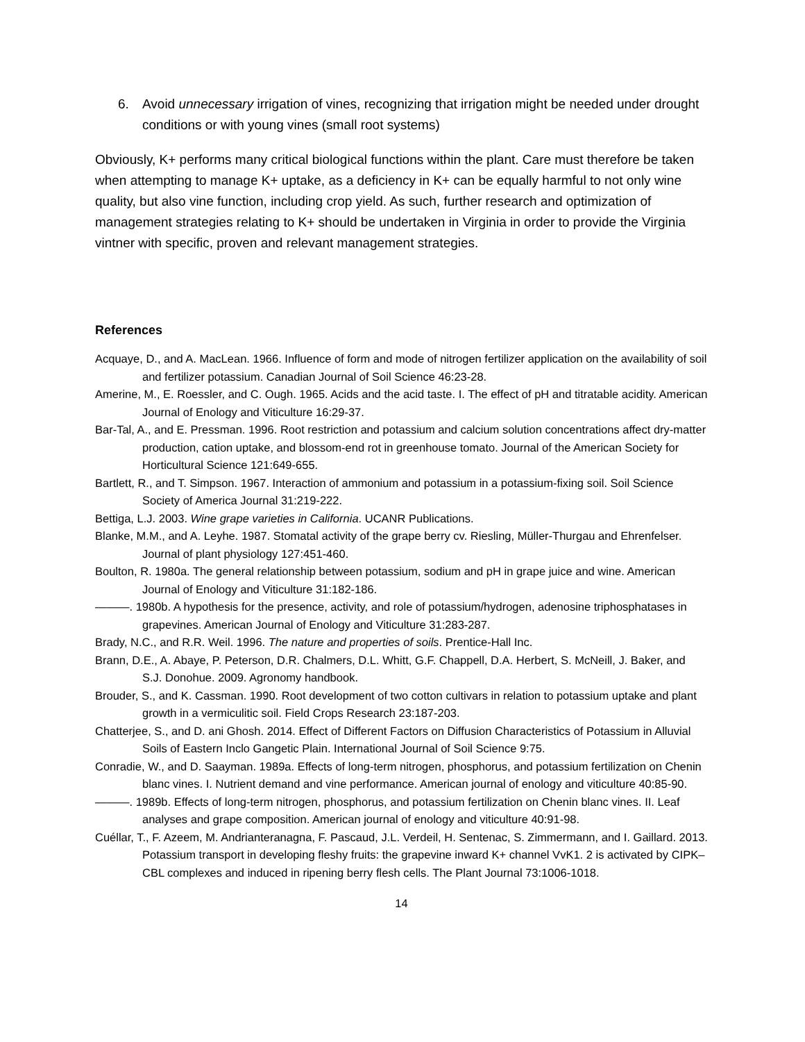6. Avoid unnecessary irrigation of vines, recognizing that irrigation might be needed under drought conditions or with young vines (small root systems)
Obviously, K+ performs many critical biological functions within the plant. Care must therefore be taken when attempting to manage K+ uptake, as a deficiency in K+ can be equally harmful to not only wine quality, but also vine function, including crop yield. As such, further research and optimization of management strategies relating to K+ should be undertaken in Virginia in order to provide the Virginia vintner with specific, proven and relevant management strategies.
References
Acquaye, D., and A. MacLean. 1966. Influence of form and mode of nitrogen fertilizer application on the availability of soil and fertilizer potassium. Canadian Journal of Soil Science 46:23-28.
Amerine, M., E. Roessler, and C. Ough. 1965. Acids and the acid taste. I. The effect of pH and titratable acidity. American Journal of Enology and Viticulture 16:29-37.
Bar-Tal, A., and E. Pressman. 1996. Root restriction and potassium and calcium solution concentrations affect dry-matter production, cation uptake, and blossom-end rot in greenhouse tomato. Journal of the American Society for Horticultural Science 121:649-655.
Bartlett, R., and T. Simpson. 1967. Interaction of ammonium and potassium in a potassium-fixing soil. Soil Science Society of America Journal 31:219-222.
Bettiga, L.J. 2003. Wine grape varieties in California. UCANR Publications.
Blanke, M.M., and A. Leyhe. 1987. Stomatal activity of the grape berry cv. Riesling, Müller-Thurgau and Ehrenfelser. Journal of plant physiology 127:451-460.
Boulton, R. 1980a. The general relationship between potassium, sodium and pH in grape juice and wine. American Journal of Enology and Viticulture 31:182-186.
———. 1980b. A hypothesis for the presence, activity, and role of potassium/hydrogen, adenosine triphosphatases in grapevines. American Journal of Enology and Viticulture 31:283-287.
Brady, N.C., and R.R. Weil. 1996. The nature and properties of soils. Prentice-Hall Inc.
Brann, D.E., A. Abaye, P. Peterson, D.R. Chalmers, D.L. Whitt, G.F. Chappell, D.A. Herbert, S. McNeill, J. Baker, and S.J. Donohue. 2009. Agronomy handbook.
Brouder, S., and K. Cassman. 1990. Root development of two cotton cultivars in relation to potassium uptake and plant growth in a vermiculitic soil. Field Crops Research 23:187-203.
Chatterjee, S., and D. ani Ghosh. 2014. Effect of Different Factors on Diffusion Characteristics of Potassium in Alluvial Soils of Eastern Inclo Gangetic Plain. International Journal of Soil Science 9:75.
Conradie, W., and D. Saayman. 1989a. Effects of long-term nitrogen, phosphorus, and potassium fertilization on Chenin blanc vines. I. Nutrient demand and vine performance. American journal of enology and viticulture 40:85-90.
———. 1989b. Effects of long-term nitrogen, phosphorus, and potassium fertilization on Chenin blanc vines. II. Leaf analyses and grape composition. American journal of enology and viticulture 40:91-98.
Cuéllar, T., F. Azeem, M. Andrianteranagna, F. Pascaud, J.L. Verdeil, H. Sentenac, S. Zimmermann, and I. Gaillard. 2013. Potassium transport in developing fleshy fruits: the grapevine inward K+ channel VvK1. 2 is activated by CIPK–CBL complexes and induced in ripening berry flesh cells. The Plant Journal 73:1006-1018.
14